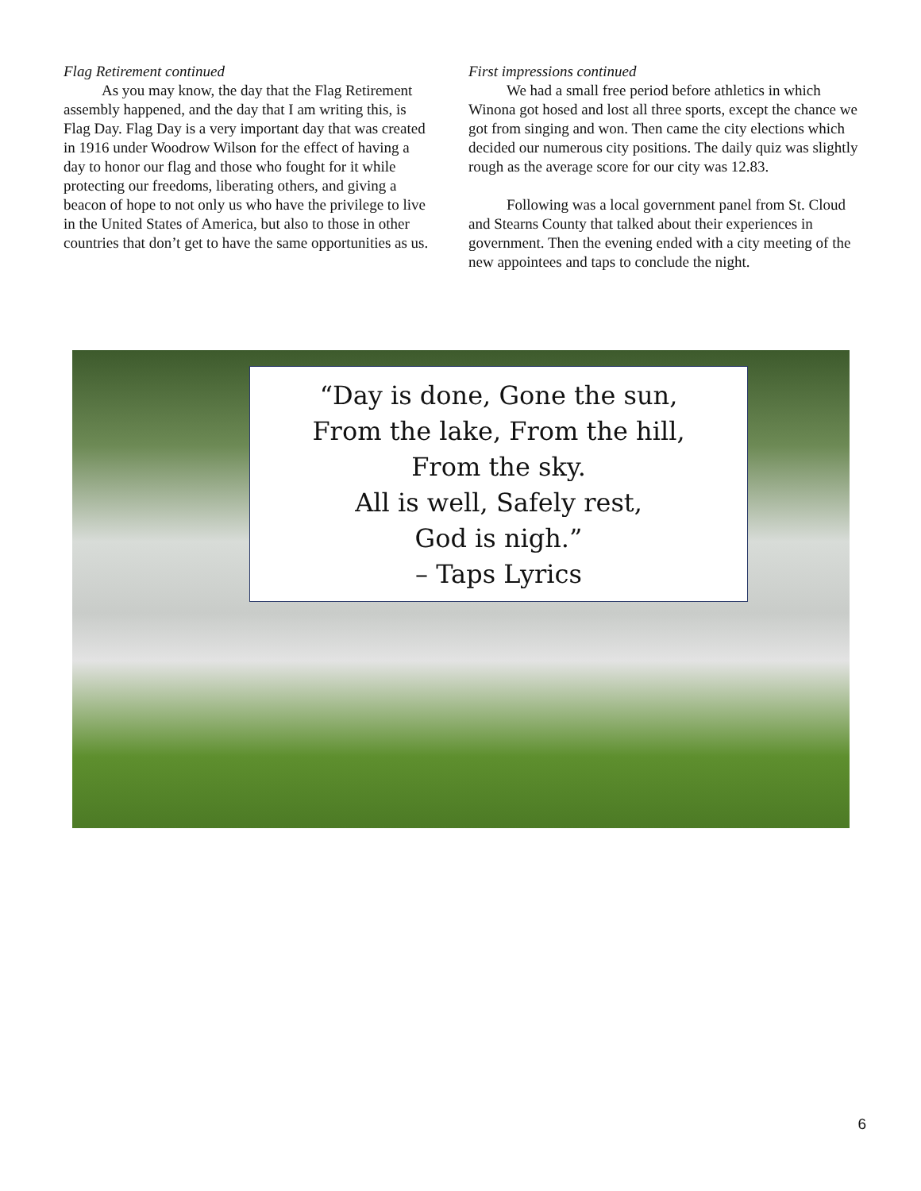Flag Retirement continued
As you may know, the day that the Flag Retirement assembly happened, and the day that I am writing this, is Flag Day. Flag Day is a very important day that was created in 1916 under Woodrow Wilson for the effect of having a day to honor our flag and those who fought for it while protecting our freedoms, liberating others, and giving a beacon of hope to not only us who have the privilege to live in the United States of America, but also to those in other countries that don’t get to have the same opportunities as us.
First impressions continued
We had a small free period before athletics in which Winona got hosed and lost all three sports, except the chance we got from singing and won. Then came the city elections which decided our numerous city positions. The daily quiz was slightly rough as the average score for our city was 12.83.
Following was a local government panel from St. Cloud and Stearns County that talked about their experiences in government. Then the evening ended with a city meeting of the new appointees and taps to conclude the night.
“Day is done, Gone the sun,
From the lake, From the hill,
From the sky.
All is well, Safely rest,
God is nigh.”
– Taps Lyrics
6